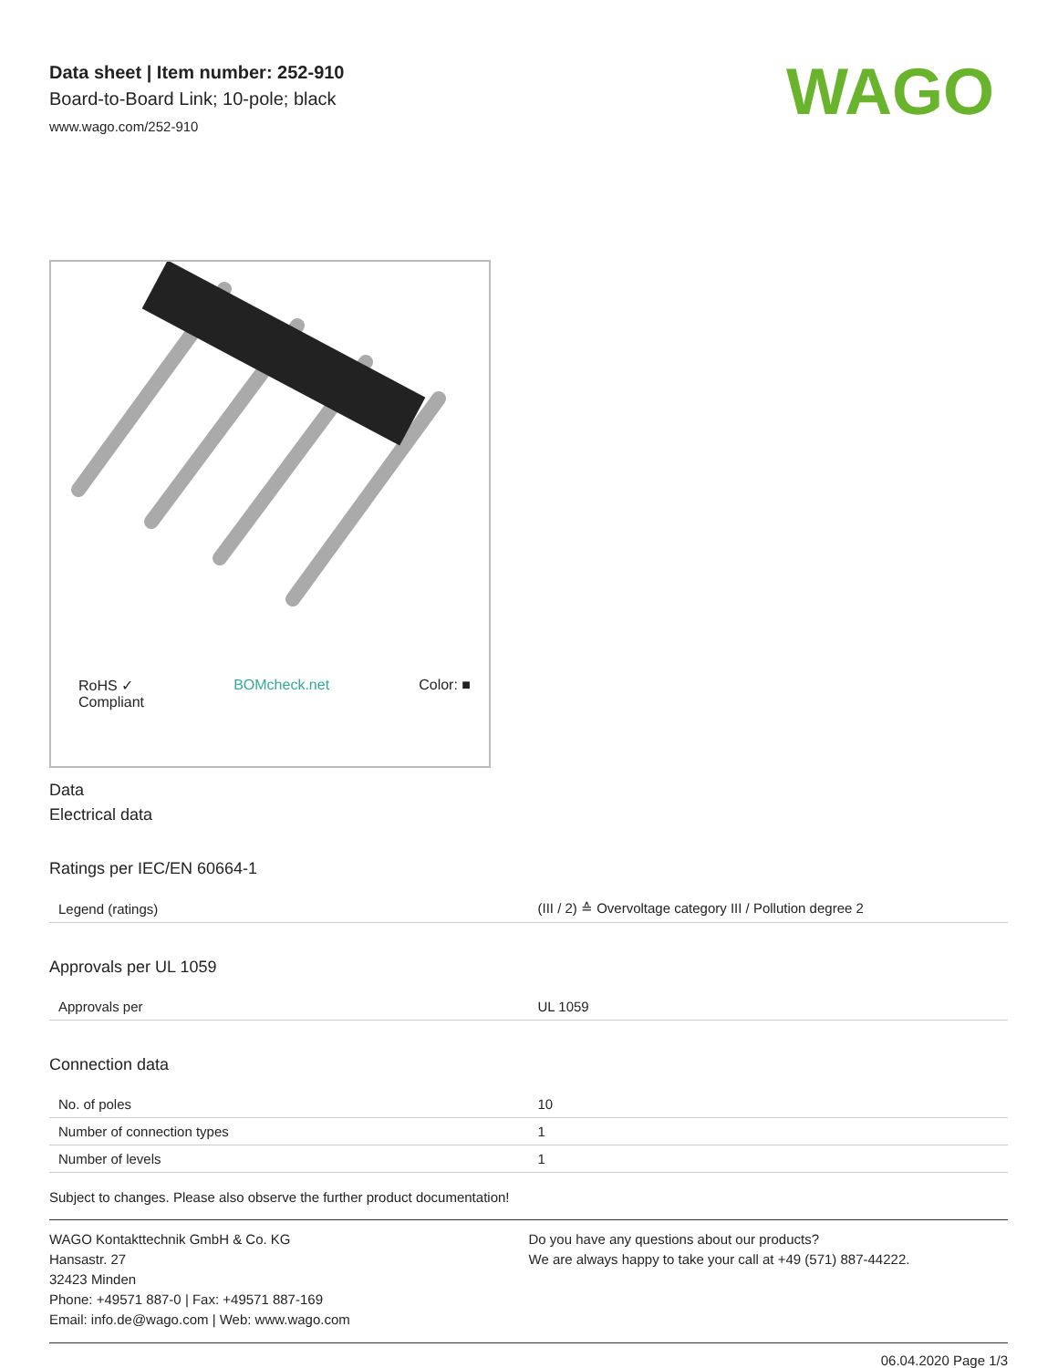WAGO
Data sheet | Item number: 252-910
Board-to-Board Link; 10-pole; black
www.wago.com/252-910
RoHS ✓
Compliant BOMcheck.net Color: ■
Data
Electrical data
Ratings per IEC/EN 60664-1
| Legend (ratings) | (III / 2) ≙ Overvoltage category III / Pollution degree 2 |
Approvals per UL 1059
| Approvals per | UL 1059 |
Connection data
| No. of poles | 10 |
| Number of connection types | 1 |
| Number of levels | 1 |
Subject to changes. Please also observe the further product documentation!
WAGO Kontakttechnik GmbH & Co. KG
Hansastr. 27
32423 Minden
Phone: +49571 887-0 | Fax: +49571 887-169
Email: info.de@wago.com | Web: www.wago.com
Do you have any questions about our products?
We are always happy to take your call at +49 (571) 887-44222.
06.04.2020 Page 1/3